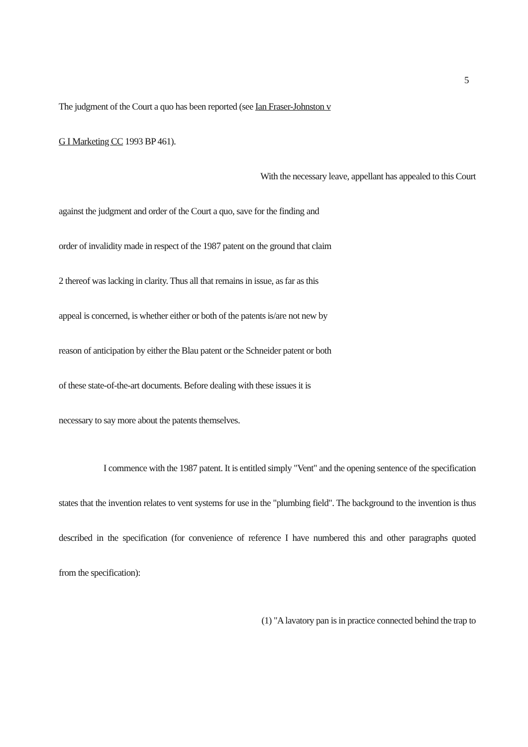5
The judgment of the Court a quo has been reported (see Ian Fraser-Johnston v
G I Marketing CC 1993 BP 461).
With the necessary leave, appellant has appealed to this Court
against the judgment and order of the Court a quo, save for the finding and
order of invalidity made in respect of the 1987 patent on the ground that claim
2 thereof was lacking in clarity. Thus all that remains in issue, as far as this
appeal is concerned, is whether either or both of the patents is/are not new by
reason of anticipation by either the Blau patent or the Schneider patent or both
of these state-of-the-art documents. Before dealing with these issues it is
necessary to say more about the patents themselves.
I commence with the 1987 patent. It is entitled simply "Vent" and the opening sentence of the specification
states that the invention relates to vent systems for use in the "plumbing field". The background to the invention is thus
described in the specification (for convenience of reference I have numbered this and other paragraphs quoted
from the specification):
(1) "A lavatory pan is in practice connected behind the trap to